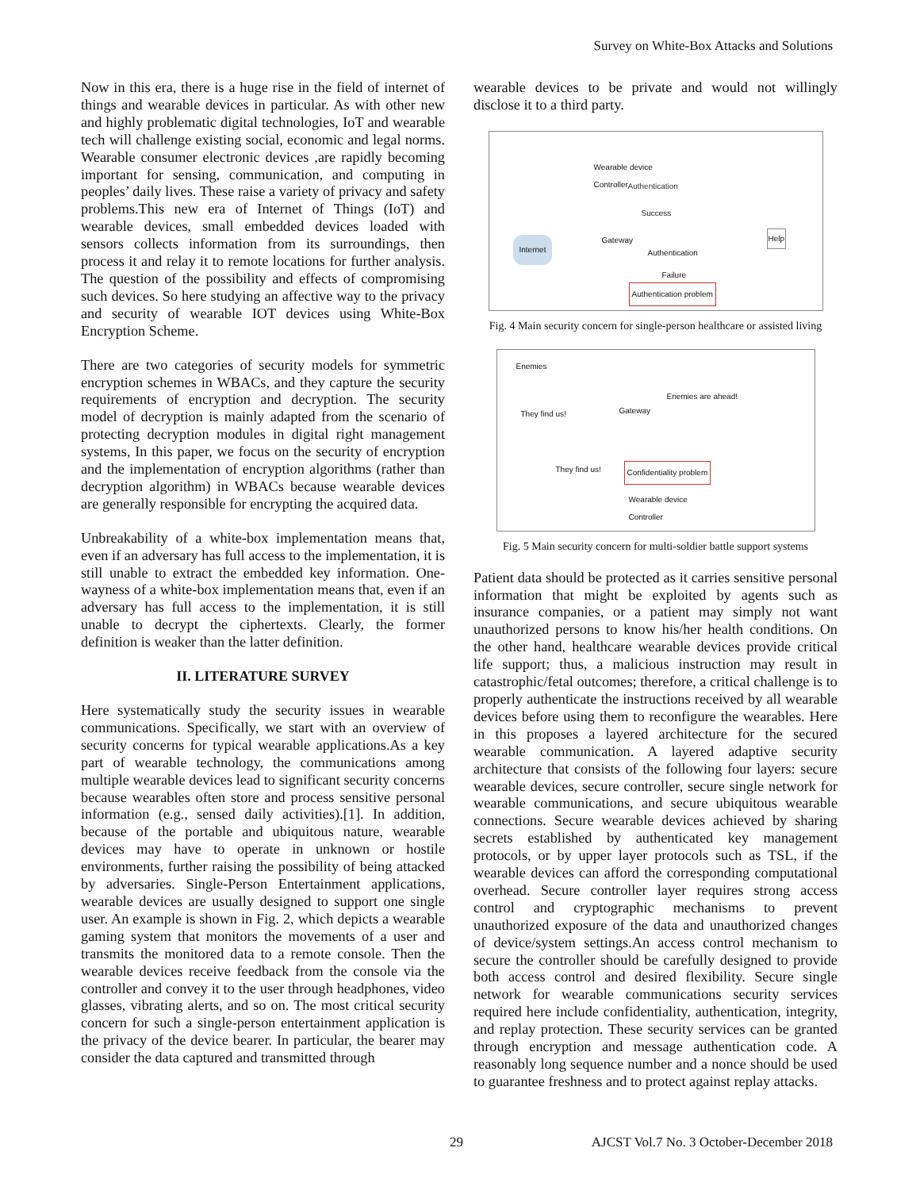Survey on White-Box Attacks and Solutions
Now in this era, there is a huge rise in the field of internet of things and wearable devices in particular. As with other new and highly problematic digital technologies, IoT and wearable tech will challenge existing social, economic and legal norms. Wearable consumer electronic devices ,are rapidly becoming important for sensing, communication, and computing in peoples’ daily lives. These raise a variety of privacy and safety problems.This new era of Internet of Things (IoT) and wearable devices, small embedded devices loaded with sensors collects information from its surroundings, then process it and relay it to remote locations for further analysis. The question of the possibility and effects of compromising such devices. So here studying an affective way to the privacy and security of wearable IOT devices using White-Box Encryption Scheme.
There are two categories of security models for symmetric encryption schemes in WBACs, and they capture the security requirements of encryption and decryption. The security model of decryption is mainly adapted from the scenario of protecting decryption modules in digital right management systems, In this paper, we focus on the security of encryption and the implementation of encryption algorithms (rather than decryption algorithm) in WBACs because wearable devices are generally responsible for encrypting the acquired data.
Unbreakability of a white-box implementation means that, even if an adversary has full access to the implementation, it is still unable to extract the embedded key information. One-wayness of a white-box implementation means that, even if an adversary has full access to the implementation, it is still unable to decrypt the ciphertexts. Clearly, the former definition is weaker than the latter definition.
II. LITERATURE SURVEY
Here systematically study the security issues in wearable communications. Specifically, we start with an overview of security concerns for typical wearable applications.As a key part of wearable technology, the communications among multiple wearable devices lead to significant security concerns because wearables often store and process sensitive personal information (e.g., sensed daily activities).[1]. In addition, because of the portable and ubiquitous nature, wearable devices may have to operate in unknown or hostile environments, further raising the possibility of being attacked by adversaries. Single-Person Entertainment applications, wearable devices are usually designed to support one single user. An example is shown in Fig. 2, which depicts a wearable gaming system that monitors the movements of a user and transmits the monitored data to a remote console. Then the wearable devices receive feedback from the console via the controller and convey it to the user through headphones, video glasses, vibrating alerts, and so on. The most critical security concern for such a single-person entertainment application is the privacy of the device bearer. In particular, the bearer may consider the data captured and transmitted through
wearable devices to be private and would not willingly disclose it to a third party.
Wearable device
Controller
Authentication
Success
Internet Gateway
Authentication
Help
Failure
Authentication problem
Fig. 4 Main security concern for single-person healthcare or assisted living
Enemies
They find us! Gateway
Enemies are ahead!
They find us! Confidentiality problem
Wearable device
Controller
Fig. 5 Main security concern for multi-soldier battle support systems
Patient data should be protected as it carries sensitive personal information that might be exploited by agents such as insurance companies, or a patient may simply not want unauthorized persons to know his/her health conditions. On the other hand, healthcare wearable devices provide critical life support; thus, a malicious instruction may result in catastrophic/fetal outcomes; therefore, a critical challenge is to properly authenticate the instructions received by all wearable devices before using them to reconfigure the wearables. Here in this proposes a layered architecture for the secured wearable communication. A layered adaptive security architecture that consists of the following four layers: secure wearable devices, secure controller, secure single network for wearable communications, and secure ubiquitous wearable connections. Secure wearable devices achieved by sharing secrets established by authenticated key management protocols, or by upper layer protocols such as TSL, if the wearable devices can afford the corresponding computational overhead. Secure controller layer requires strong access control and cryptographic mechanisms to prevent unauthorized exposure of the data and unauthorized changes of device/system settings.An access control mechanism to secure the controller should be carefully designed to provide both access control and desired flexibility. Secure single network for wearable communications security services required here include confidentiality, authentication, integrity, and replay protection. These security services can be granted through encryption and message authentication code. A reasonably long sequence number and a nonce should be used to guarantee freshness and to protect against replay attacks.
29 AJCST Vol.7 No. 3 October-December 2018